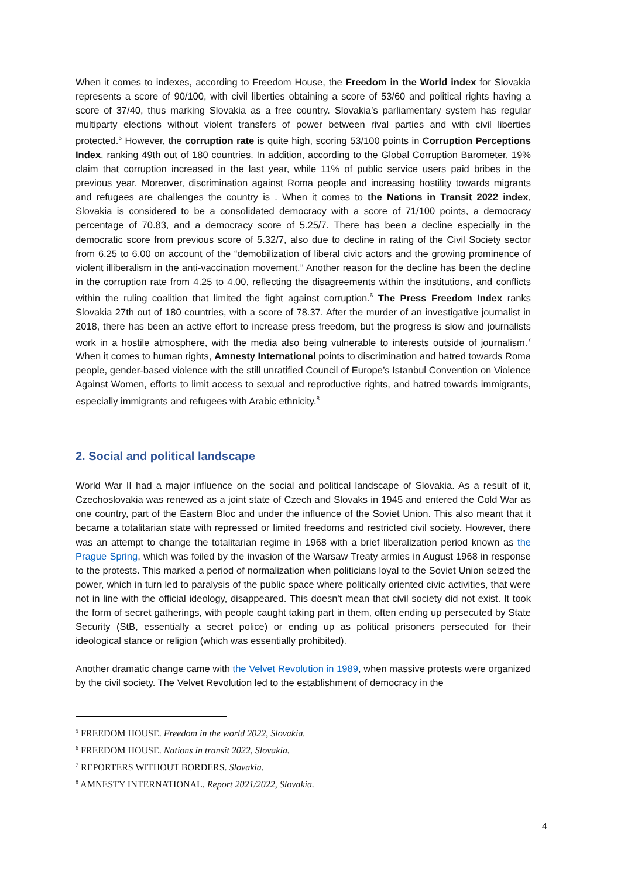When it comes to indexes, according to Freedom House, the Freedom in the World index for Slovakia represents a score of 90/100, with civil liberties obtaining a score of 53/60 and political rights having a score of 37/40, thus marking Slovakia as a free country. Slovakia’s parliamentary system has regular multiparty elections without violent transfers of power between rival parties and with civil liberties protected.<sup>5</sup> However, the corruption rate is quite high, scoring 53/100 points in Corruption Perceptions Index, ranking 49th out of 180 countries. In addition, according to the Global Corruption Barometer, 19% claim that corruption increased in the last year, while 11% of public service users paid bribes in the previous year. Moreover, discrimination against Roma people and increasing hostility towards migrants and refugees are challenges the country is . When it comes to the Nations in Transit 2022 index, Slovakia is considered to be a consolidated democracy with a score of 71/100 points, a democracy percentage of 70.83, and a democracy score of 5.25/7. There has been a decline especially in the democratic score from previous score of 5.32/7, also due to decline in rating of the Civil Society sector from 6.25 to 6.00 on account of the “demobilization of liberal civic actors and the growing prominence of violent illiberalism in the anti-vaccination movement.” Another reason for the decline has been the decline in the corruption rate from 4.25 to 4.00, reflecting the disagreements within the institutions, and conflicts within the ruling coalition that limited the fight against corruption.<sup>6</sup> The Press Freedom Index ranks Slovakia 27th out of 180 countries, with a score of 78.37. After the murder of an investigative journalist in 2018, there has been an active effort to increase press freedom, but the progress is slow and journalists work in a hostile atmosphere, with the media also being vulnerable to interests outside of journalism.<sup>7</sup> When it comes to human rights, Amnesty International points to discrimination and hatred towards Roma people, gender-based violence with the still unratified Council of Europe’s Istanbul Convention on Violence Against Women, efforts to limit access to sexual and reproductive rights, and hatred towards immigrants, especially immigrants and refugees with Arabic ethnicity.<sup>8</sup>
2. Social and political landscape
World War II had a major influence on the social and political landscape of Slovakia. As a result of it, Czechoslovakia was renewed as a joint state of Czech and Slovaks in 1945 and entered the Cold War as one country, part of the Eastern Bloc and under the influence of the Soviet Union. This also meant that it became a totalitarian state with repressed or limited freedoms and restricted civil society. However, there was an attempt to change the totalitarian regime in 1968 with a brief liberalization period known as the Prague Spring, which was foiled by the invasion of the Warsaw Treaty armies in August 1968 in response to the protests. This marked a period of normalization when politicians loyal to the Soviet Union seized the power, which in turn led to paralysis of the public space where politically oriented civic activities, that were not in line with the official ideology, disappeared. This doesn't mean that civil society did not exist. It took the form of secret gatherings, with people caught taking part in them, often ending up persecuted by State Security (StB, essentially a secret police) or ending up as political prisoners persecuted for their ideological stance or religion (which was essentially prohibited).
Another dramatic change came with the Velvet Revolution in 1989, when massive protests were organized by the civil society. The Velvet Revolution led to the establishment of democracy in the
<sup>5</sup> FREEDOM HOUSE. Freedom in the world 2022, Slovakia.
<sup>6</sup> FREEDOM HOUSE. Nations in transit 2022, Slovakia.
<sup>7</sup> REPORTERS WITHOUT BORDERS. Slovakia.
<sup>8</sup> AMNESTY INTERNATIONAL. Report 2021/2022, Slovakia.
4